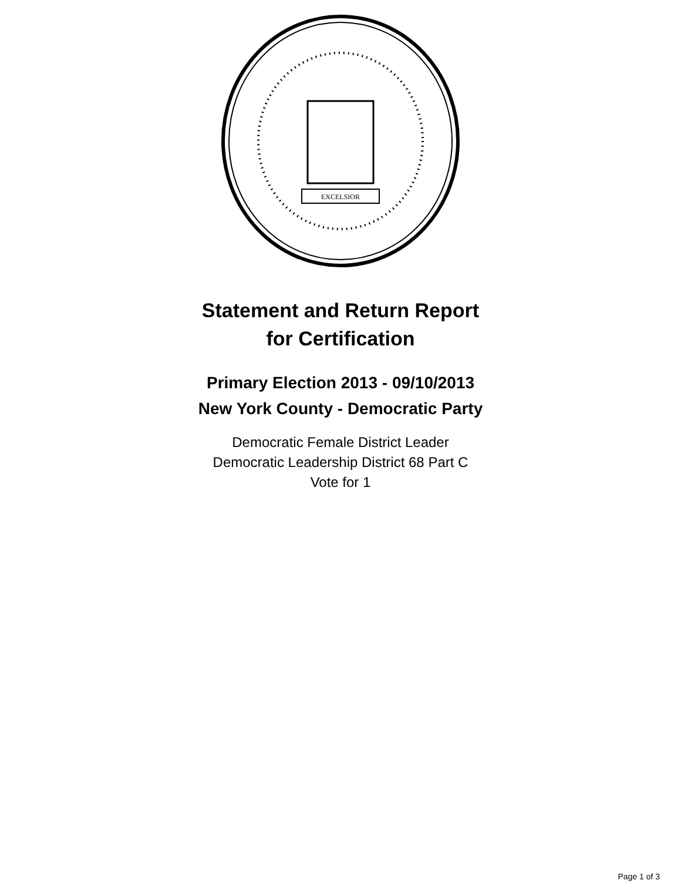EXCELSIOR
Statement and Return Report
for Certification
Primary Election 2013 - 09/10/2013
New York County - Democratic Party
Democratic Female District Leader
Democratic Leadership District 68 Part C
Vote for 1
Page 1 of 3